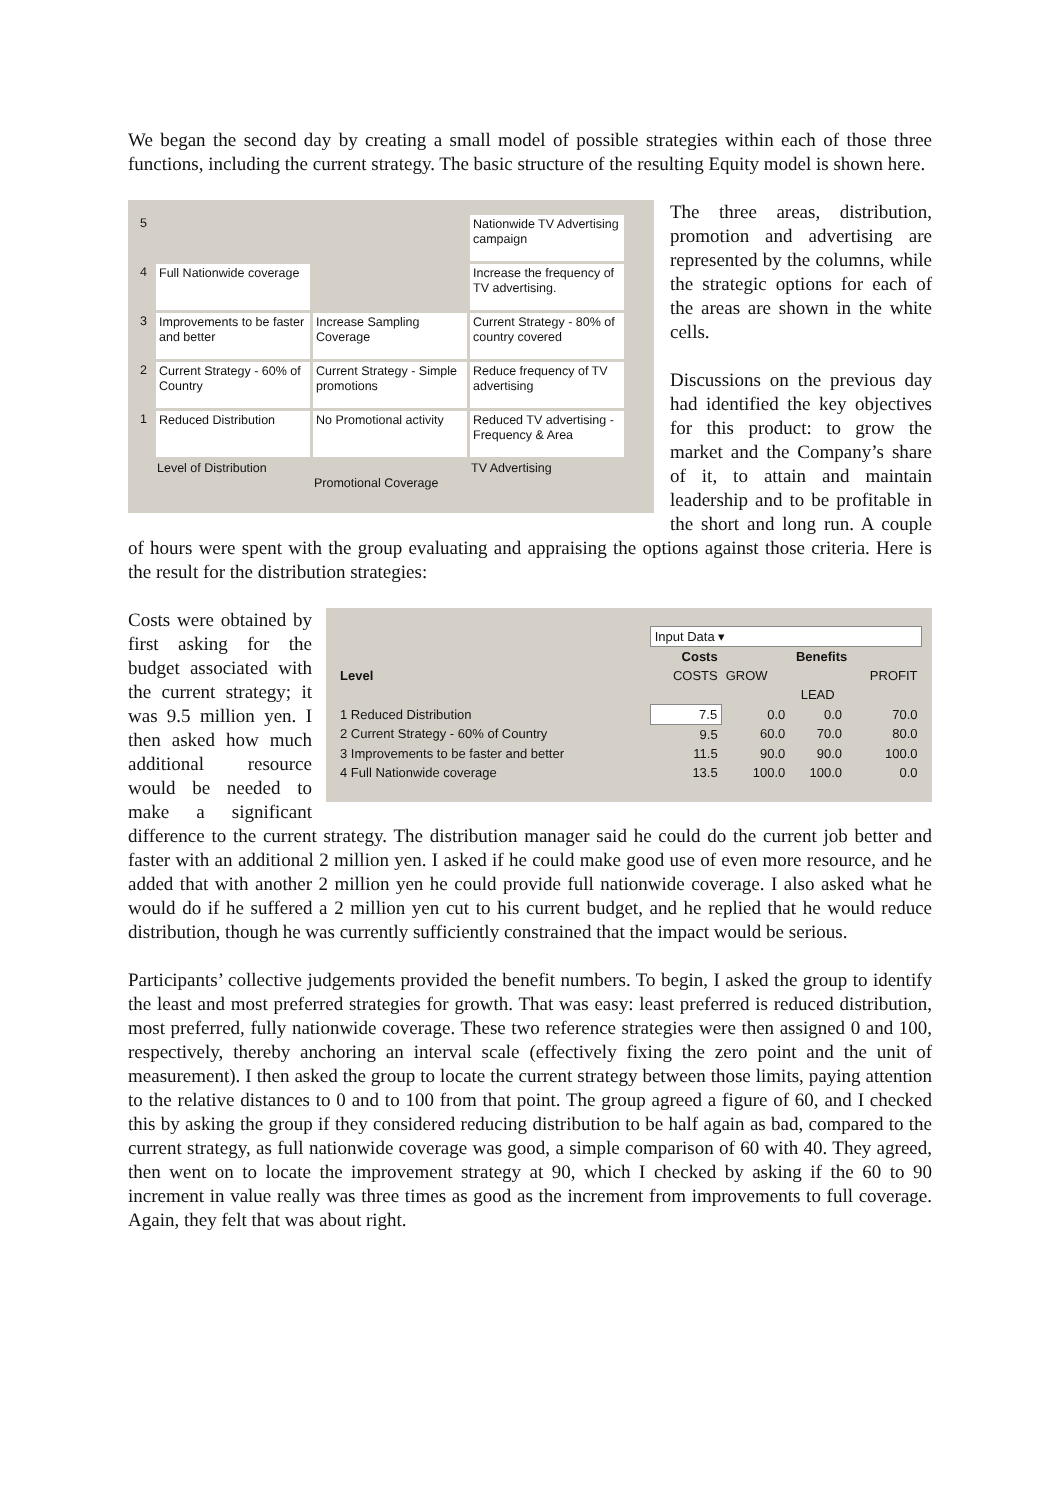We began the second day by creating a small model of possible strategies within each of those three functions, including the current strategy. The basic structure of the resulting Equity model is shown here.
| 5 | | | Nationwide TV Advertising campaign |
| 4 | Full Nationwide coverage | | Increase the frequency of TV advertising. |
| 3 | Improvements to be faster and better | Increase Sampling Coverage | Current Strategy - 80% of country covered |
| 2 | Current Strategy - 60% of Country | Current Strategy - Simple promotions | Reduce frequency of TV advertising |
| 1 | Reduced Distribution | No Promotional activity | Reduced TV advertising - Frequency & Area |
| | Level of Distribution | Promotional Coverage | TV Advertising |
The three areas, distribution, promotion and advertising are represented by the columns, while the strategic options for each of the areas are shown in the white cells.
Discussions on the previous day had identified the key objectives for this product: to grow the market and the Company’s share of it, to attain and maintain leadership and to be profitable in the short and long run. A couple of hours were spent with the group evaluating and appraising the options against those criteria. Here is the result for the distribution strategies:
| | Input Data ▾ | | | |
| | Costs | Benefits | | |
| Level | COSTS | GROW | | PROFIT |
| | | | LEAD | |
| 1 Reduced Distribution | 7.5 | 0.0 | 0.0 | 70.0 |
| 2 Current Strategy - 60% of Country | 9.5 | 60.0 | 70.0 | 80.0 |
| 3 Improvements to be faster and better | 11.5 | 90.0 | 90.0 | 100.0 |
| 4 Full Nationwide coverage | 13.5 | 100.0 | 100.0 | 0.0 |
Costs were obtained by first asking for the budget associated with the current strategy; it was 9.5 million yen. I then asked how much additional resource would be needed to make a significant difference to the current strategy. The distribution manager said he could do the current job better and faster with an additional 2 million yen. I asked if he could make good use of even more resource, and he added that with another 2 million yen he could provide full nationwide coverage. I also asked what he would do if he suffered a 2 million yen cut to his current budget, and he replied that he would reduce distribution, though he was currently sufficiently constrained that the impact would be serious.
Participants’ collective judgements provided the benefit numbers. To begin, I asked the group to identify the least and most preferred strategies for growth. That was easy: least preferred is reduced distribution, most preferred, fully nationwide coverage. These two reference strategies were then assigned 0 and 100, respectively, thereby anchoring an interval scale (effectively fixing the zero point and the unit of measurement). I then asked the group to locate the current strategy between those limits, paying attention to the relative distances to 0 and to 100 from that point. The group agreed a figure of 60, and I checked this by asking the group if they considered reducing distribution to be half again as bad, compared to the current strategy, as full nationwide coverage was good, a simple comparison of 60 with 40. They agreed, then went on to locate the improvement strategy at 90, which I checked by asking if the 60 to 90 increment in value really was three times as good as the increment from improvements to full coverage. Again, they felt that was about right.